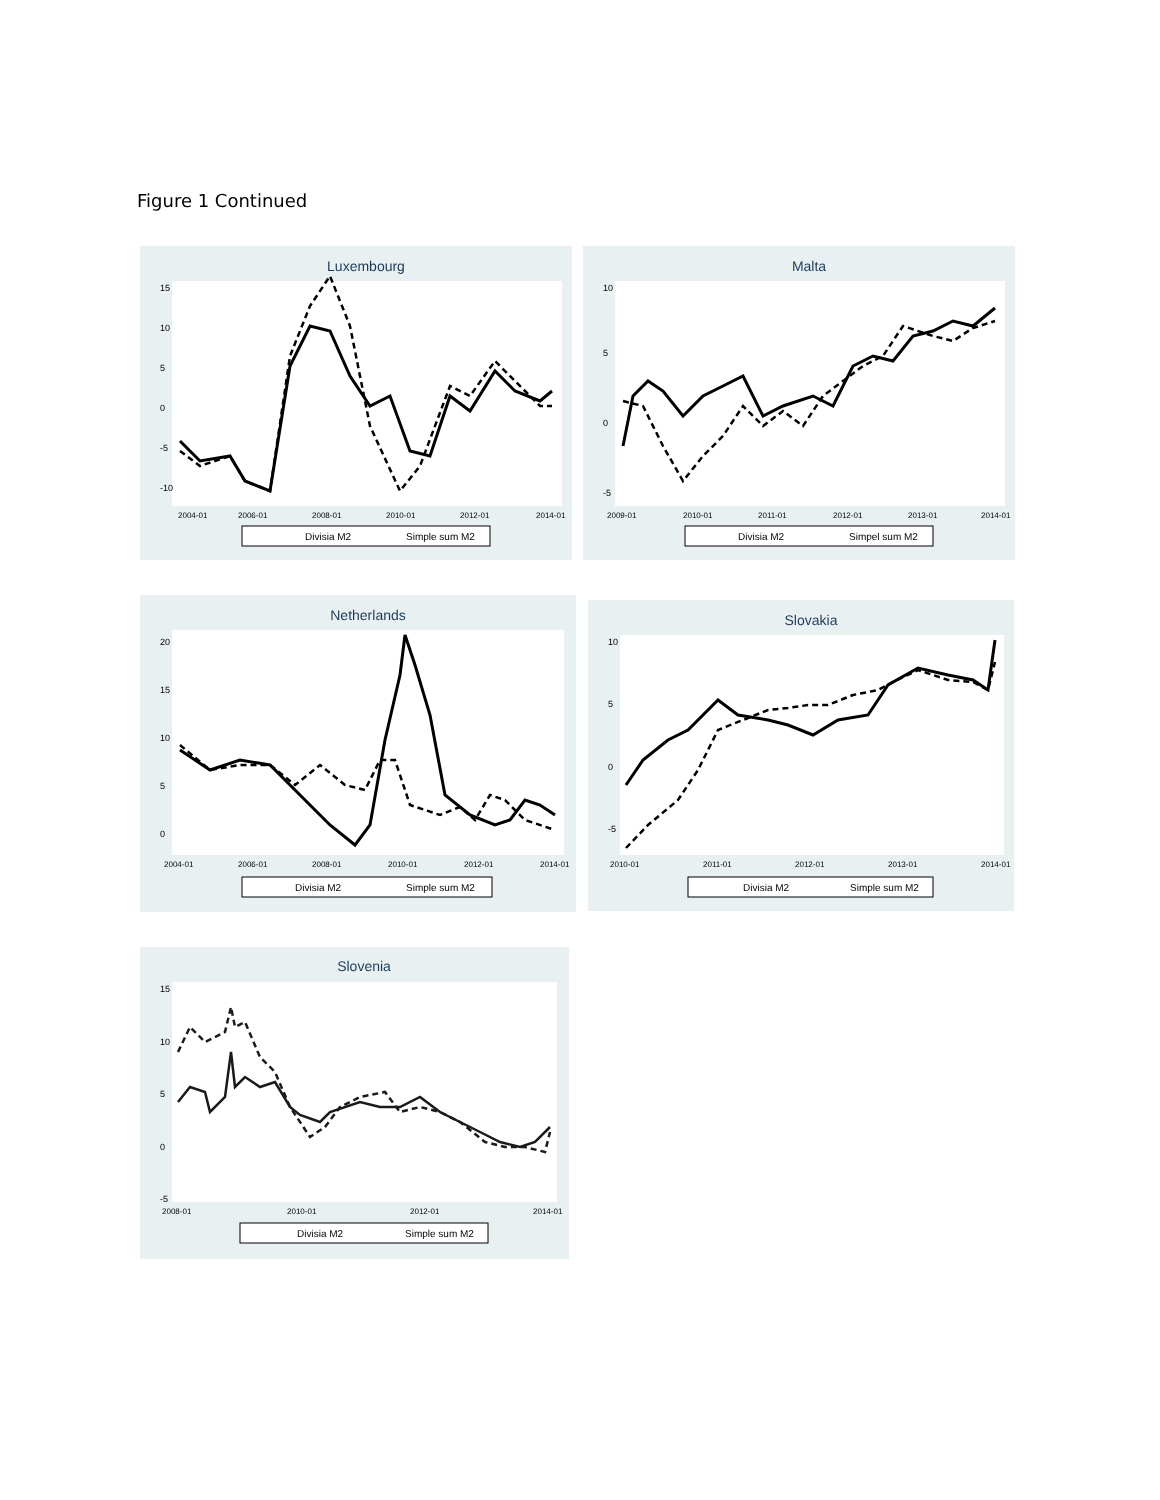Figure 1 Continued
Luxembourg
2004-01
2006-01
2008-01
2010-01
2012-01
2014-01
15
10
5
0
-5
-10
Divisia M2
Simple sum M2
Malta
2009-01
2010-01
2011-01
2012-01
2013-01
2014-01
10
5
0
-5
Divisia M2
Simpel sum M2
Netherlands
2004-01
2006-01
2008-01
2010-01
2012-01
2014-01
20
15
10
5
0
Divisia M2
Simple sum M2
Slovakia
2010-01
2011-01
2012-01
2013-01
2014-01
10
5
0
-5
Divisia M2
Simple sum M2
Slovenia
2008-01
2010-01
2012-01
2014-01
15
10
5
0
-5
Divisia M2
Simple sum M2